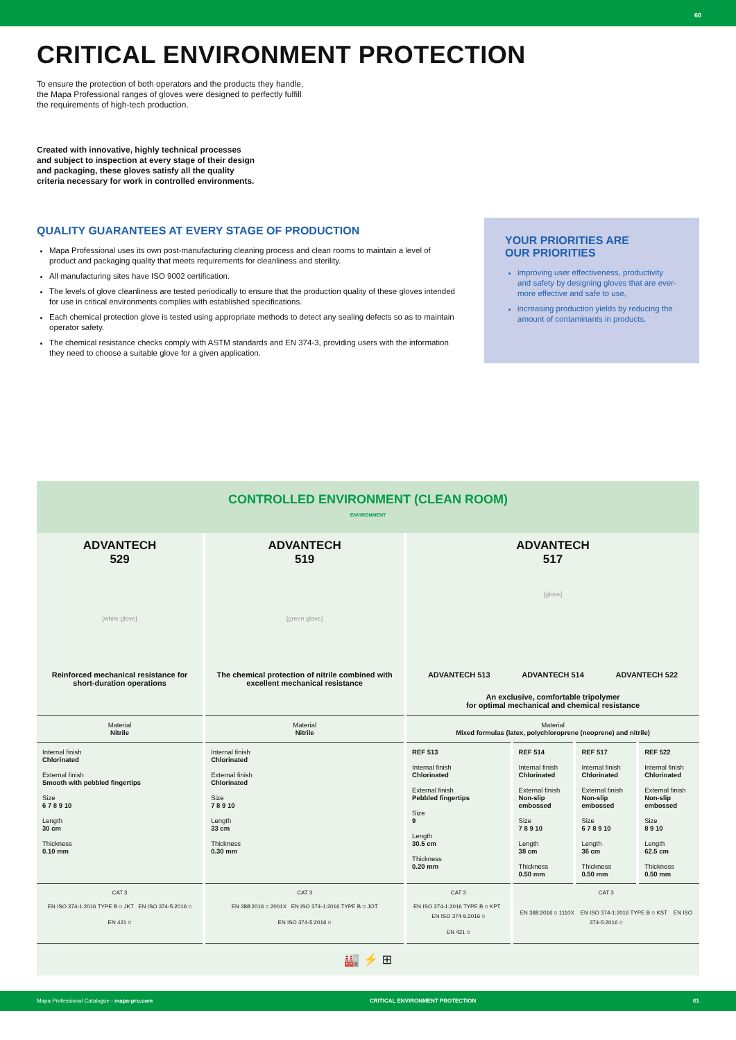60
CRITICAL ENVIRONMENT PROTECTION
To ensure the protection of both operators and the products they handle,
the Mapa Professional ranges of gloves were designed to perfectly fulfill
the requirements of high-tech production.
Created with innovative, highly technical processes
and subject to inspection at every stage of their design
and packaging, these gloves satisfy all the quality
criteria necessary for work in controlled environments.
QUALITY GUARANTEES AT EVERY STAGE OF PRODUCTION
Mapa Professional uses its own post-manufacturing cleaning process and clean rooms to maintain a level of product and packaging quality that meets requirements for cleanliness and sterility.
All manufacturing sites have ISO 9002 certification.
The levels of glove cleanliness are tested periodically to ensure that the production quality of these gloves intended for use in critical environments complies with established specifications.
Each chemical protection glove is tested using appropriate methods to detect any sealing defects so as to maintain operator safety.
The chemical resistance checks comply with ASTM standards and EN 374-3, providing users with the information they need to choose a suitable glove for a given application.
YOUR PRIORITIES ARE
OUR PRIORITIES
improving user effectiveness, productivity and safety by designing gloves that are ever-more effective and safe to use,
increasing production yields by reducing the amount of contaminants in products.
CONTROLLED ENVIRONMENT (CLEAN ROOM)
ENVIRONMENT
| ADVANTECH 529 [white glove] Reinforced mechanical resistance for short-duration operations | ADVANTECH 519 [green glove] The chemical protection of nitrile combined with excellent mechanical resistance | ADVANTECH 517 [glove] ADVANTECH 513 ADVANTECH 514 ADVANTECH 522 An exclusive, comfortable tripolymer for optimal mechanical and chemical resistance | | | |
| Material Nitrile | Material Nitrile | Material Mixed formulas (latex, polychloroprene (neoprene) and nitrile) | | | |
| Internal finish Chlorinated External finish Smooth with pebbled fingertips Size 6 7 8 9 10 Length 30 cm Thickness 0.10 mm | Internal finish Chlorinated External finish Chlorinated Size 7 8 9 10 Length 33 cm Thickness 0.30 mm | REF 513 Internal finish Chlorinated External finish Pebbled fingertips Size 9 Length 30.5 cm Thickness 0.20 mm | REF 514 Internal finish Chlorinated External finish Non-slip embossed Size 7 8 9 10 Length 38 cm Thickness 0.50 mm | REF 517 Internal finish Chlorinated External finish Non-slip embossed Size 6 7 8 9 10 Length 36 cm Thickness 0.50 mm | REF 522 Internal finish Chlorinated External finish Non-slip embossed Size 8 9 10 Length 62.5 cm Thickness 0.50 mm |
| CAT 3 EN ISO 374-1:2016 TYPE B ⛉ JKT EN ISO 374-5:2016 ⛉ EN 421 ⛉ | CAT 3 EN 388:2016 ⛉ 2001X EN ISO 374-1:2016 TYPE B ⛉ JOT EN ISO 374-5:2016 ⛉ | CAT 3 EN ISO 374-1:2016 TYPE B ⛉ KPT EN ISO 374-5:2016 ⛉ EN 421 ⛉ | CAT 3 EN 388:2016 ⛉ 1110X EN ISO 374-1:2016 TYPE B ⛉ KST EN ISO 374-5:2016 ⛉ | | |
| 🏭 ⚡ ⊞ | | | | | |
Mapa Professional Catalogue - mapa-pro.com CRITICAL ENVIRONMENT PROTECTION 61